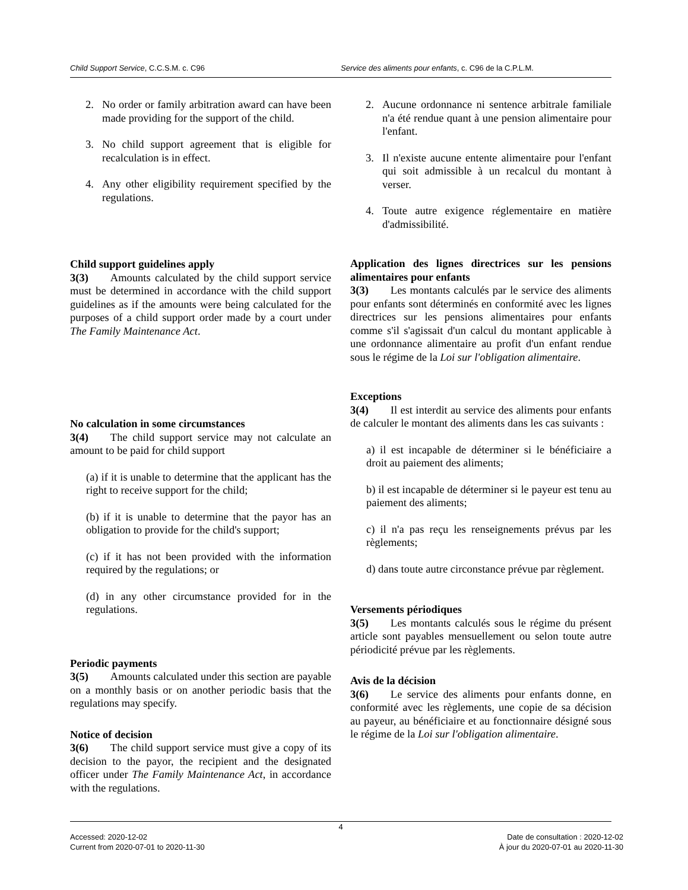Child Support Service, C.C.S.M. c. C96 Service des aliments pour enfants, c. C96 de la C.P.L.M.
2. No order or family arbitration award can have been made providing for the support of the child.
3. No child support agreement that is eligible for recalculation is in effect.
4. Any other eligibility requirement specified by the regulations.
Child support guidelines apply
3(3)  Amounts calculated by the child support service must be determined in accordance with the child support guidelines as if the amounts were being calculated for the purposes of a child support order made by a court under The Family Maintenance Act.
No calculation in some circumstances
3(4)  The child support service may not calculate an amount to be paid for child support
(a) if it is unable to determine that the applicant has the right to receive support for the child;
(b) if it is unable to determine that the payor has an obligation to provide for the child's support;
(c) if it has not been provided with the information required by the regulations; or
(d) in any other circumstance provided for in the regulations.
Periodic payments
3(5)  Amounts calculated under this section are payable on a monthly basis or on another periodic basis that the regulations may specify.
Notice of decision
3(6)  The child support service must give a copy of its decision to the payor, the recipient and the designated officer under The Family Maintenance Act, in accordance with the regulations.
2. Aucune ordonnance ni sentence arbitrale familiale n'a été rendue quant à une pension alimentaire pour l'enfant.
3. Il n'existe aucune entente alimentaire pour l'enfant qui soit admissible à un recalcul du montant à verser.
4. Toute autre exigence réglementaire en matière d'admissibilité.
Application des lignes directrices sur les pensions alimentaires pour enfants
3(3)  Les montants calculés par le service des aliments pour enfants sont déterminés en conformité avec les lignes directrices sur les pensions alimentaires pour enfants comme s'il s'agissait d'un calcul du montant applicable à une ordonnance alimentaire au profit d'un enfant rendue sous le régime de la Loi sur l'obligation alimentaire.
Exceptions
3(4)  Il est interdit au service des aliments pour enfants de calculer le montant des aliments dans les cas suivants :
a) il est incapable de déterminer si le bénéficiaire a droit au paiement des aliments;
b) il est incapable de déterminer si le payeur est tenu au paiement des aliments;
c) il n'a pas reçu les renseignements prévus par les règlements;
d) dans toute autre circonstance prévue par règlement.
Versements périodiques
3(5)  Les montants calculés sous le régime du présent article sont payables mensuellement ou selon toute autre périodicité prévue par les règlements.
Avis de la décision
3(6)  Le service des aliments pour enfants donne, en conformité avec les règlements, une copie de sa décision au payeur, au bénéficiaire et au fonctionnaire désigné sous le régime de la Loi sur l'obligation alimentaire.
4
Accessed: 2020-12-02
Current from 2020-07-01 to 2020-11-30
Date de consultation : 2020-12-02
À jour du 2020-07-01 au 2020-11-30